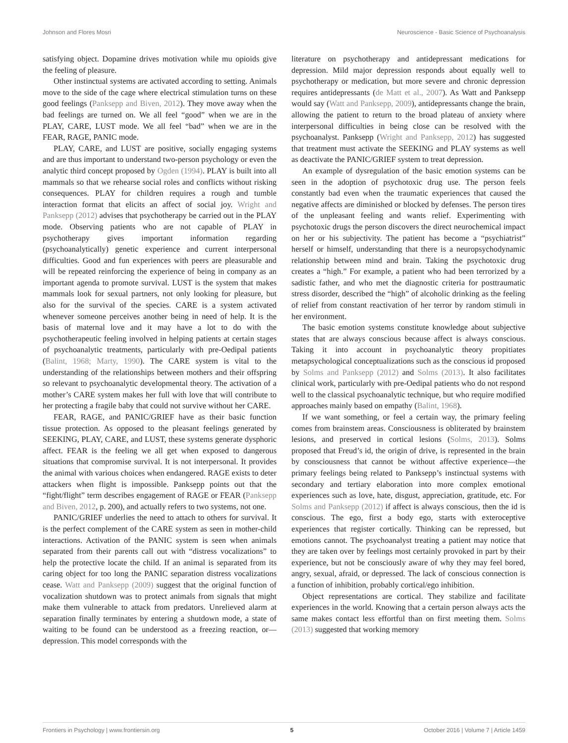Johnson and Flores Mosri Neuroscience - Basic Science of Psychoanalysis
satisfying object. Dopamine drives motivation while mu opioids give the feeling of pleasure.
Other instinctual systems are activated according to setting. Animals move to the side of the cage where electrical stimulation turns on these good feelings (Panksepp and Biven, 2012). They move away when the bad feelings are turned on. We all feel “good” when we are in the PLAY, CARE, LUST mode. We all feel “bad” when we are in the FEAR, RAGE, PANIC mode.
PLAY, CARE, and LUST are positive, socially engaging systems and are thus important to understand two-person psychology or even the analytic third concept proposed by Ogden (1994). PLAY is built into all mammals so that we rehearse social roles and conflicts without risking consequences. PLAY for children requires a rough and tumble interaction format that elicits an affect of social joy. Wright and Panksepp (2012) advises that psychotherapy be carried out in the PLAY mode. Observing patients who are not capable of PLAY in psychotherapy gives important information regarding (psychoanalytically) genetic experience and current interpersonal difficulties. Good and fun experiences with peers are pleasurable and will be repeated reinforcing the experience of being in company as an important agenda to promote survival. LUST is the system that makes mammals look for sexual partners, not only looking for pleasure, but also for the survival of the species. CARE is a system activated whenever someone perceives another being in need of help. It is the basis of maternal love and it may have a lot to do with the psychotherapeutic feeling involved in helping patients at certain stages of psychoanalytic treatments, particularly with pre-Oedipal patients (Balint, 1968; Marty, 1990). The CARE system is vital to the understanding of the relationships between mothers and their offspring so relevant to psychoanalytic developmental theory. The activation of a mother’s CARE system makes her full with love that will contribute to her protecting a fragile baby that could not survive without her CARE.
FEAR, RAGE, and PANIC/GRIEF have as their basic function tissue protection. As opposed to the pleasant feelings generated by SEEKING, PLAY, CARE, and LUST, these systems generate dysphoric affect. FEAR is the feeling we all get when exposed to dangerous situations that compromise survival. It is not interpersonal. It provides the animal with various choices when endangered. RAGE exists to deter attackers when flight is impossible. Panksepp points out that the “fight/flight” term describes engagement of RAGE or FEAR (Panksepp and Biven, 2012, p. 200), and actually refers to two systems, not one.
PANIC/GRIEF underlies the need to attach to others for survival. It is the perfect complement of the CARE system as seen in mother-child interactions. Activation of the PANIC system is seen when animals separated from their parents call out with “distress vocalizations” to help the protective locate the child. If an animal is separated from its caring object for too long the PANIC separation distress vocalizations cease. Watt and Panksepp (2009) suggest that the original function of vocalization shutdown was to protect animals from signals that might make them vulnerable to attack from predators. Unrelieved alarm at separation finally terminates by entering a shutdown mode, a state of waiting to be found can be understood as a freezing reaction, or—depression. This model corresponds with the
literature on psychotherapy and antidepressant medications for depression. Mild major depression responds about equally well to psychotherapy or medication, but more severe and chronic depression requires antidepressants (de Matt et al., 2007). As Watt and Panksepp would say (Watt and Panksepp, 2009), antidepressants change the brain, allowing the patient to return to the broad plateau of anxiety where interpersonal difficulties in being close can be resolved with the psychoanalyst. Panksepp (Wright and Panksepp, 2012) has suggested that treatment must activate the SEEKING and PLAY systems as well as deactivate the PANIC/GRIEF system to treat depression.
An example of dysregulation of the basic emotion systems can be seen in the adoption of psychotoxic drug use. The person feels constantly bad even when the traumatic experiences that caused the negative affects are diminished or blocked by defenses. The person tires of the unpleasant feeling and wants relief. Experimenting with psychotoxic drugs the person discovers the direct neurochemical impact on her or his subjectivity. The patient has become a “psychiatrist” herself or himself, understanding that there is a neuropsychodynamic relationship between mind and brain. Taking the psychotoxic drug creates a “high.” For example, a patient who had been terrorized by a sadistic father, and who met the diagnostic criteria for posttraumatic stress disorder, described the “high” of alcoholic drinking as the feeling of relief from constant reactivation of her terror by random stimuli in her environment.
The basic emotion systems constitute knowledge about subjective states that are always conscious because affect is always conscious. Taking it into account in psychoanalytic theory propitiates metapsychological conceptualizations such as the conscious id proposed by Solms and Panksepp (2012) and Solms (2013). It also facilitates clinical work, particularly with pre-Oedipal patients who do not respond well to the classical psychoanalytic technique, but who require modified approaches mainly based on empathy (Balint, 1968).
If we want something, or feel a certain way, the primary feeling comes from brainstem areas. Consciousness is obliterated by brainstem lesions, and preserved in cortical lesions (Solms, 2013). Solms proposed that Freud’s id, the origin of drive, is represented in the brain by consciousness that cannot be without affective experience—the primary feelings being related to Panksepp’s instinctual systems with secondary and tertiary elaboration into more complex emotional experiences such as love, hate, disgust, appreciation, gratitude, etc. For Solms and Panksepp (2012) if affect is always conscious, then the id is conscious. The ego, first a body ego, starts with exteroceptive experiences that register cortically. Thinking can be repressed, but emotions cannot. The psychoanalyst treating a patient may notice that they are taken over by feelings most certainly provoked in part by their experience, but not be consciously aware of why they may feel bored, angry, sexual, afraid, or depressed. The lack of conscious connection is a function of inhibition, probably cortical/ego inhibition.
Object representations are cortical. They stabilize and facilitate experiences in the world. Knowing that a certain person always acts the same makes contact less effortful than on first meeting them. Solms (2013) suggested that working memory
Frontiers in Psychology | www.frontiersin.org 5 October 2016 | Volume 7 | Article 1459